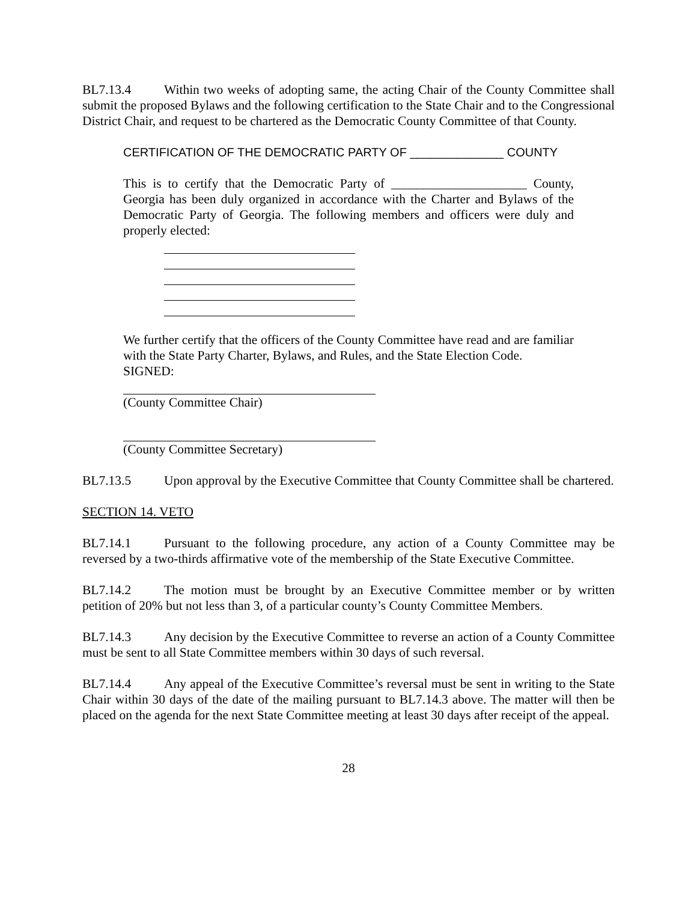BL7.13.4 Within two weeks of adopting same, the acting Chair of the County Committee shall submit the proposed Bylaws and the following certification to the State Chair and to the Congressional District Chair, and request to be chartered as the Democratic County Committee of that County.
CERTIFICATION OF THE DEMOCRATIC PARTY OF ______________ COUNTY
This is to certify that the Democratic Party of _____________________ County, Georgia has been duly organized in accordance with the Charter and Bylaws of the Democratic Party of Georgia. The following members and officers were duly and properly elected:
We further certify that the officers of the County Committee have read and are familiar with the State Party Charter, Bylaws, and Rules, and the State Election Code.
SIGNED:
(County Committee Chair)
(County Committee Secretary)
BL7.13.5 Upon approval by the Executive Committee that County Committee shall be chartered.
SECTION 14. VETO
BL7.14.1 Pursuant to the following procedure, any action of a County Committee may be reversed by a two-thirds affirmative vote of the membership of the State Executive Committee.
BL7.14.2 The motion must be brought by an Executive Committee member or by written petition of 20% but not less than 3, of a particular county’s County Committee Members.
BL7.14.3 Any decision by the Executive Committee to reverse an action of a County Committee must be sent to all State Committee members within 30 days of such reversal.
BL7.14.4 Any appeal of the Executive Committee’s reversal must be sent in writing to the State Chair within 30 days of the date of the mailing pursuant to BL7.14.3 above. The matter will then be placed on the agenda for the next State Committee meeting at least 30 days after receipt of the appeal.
28